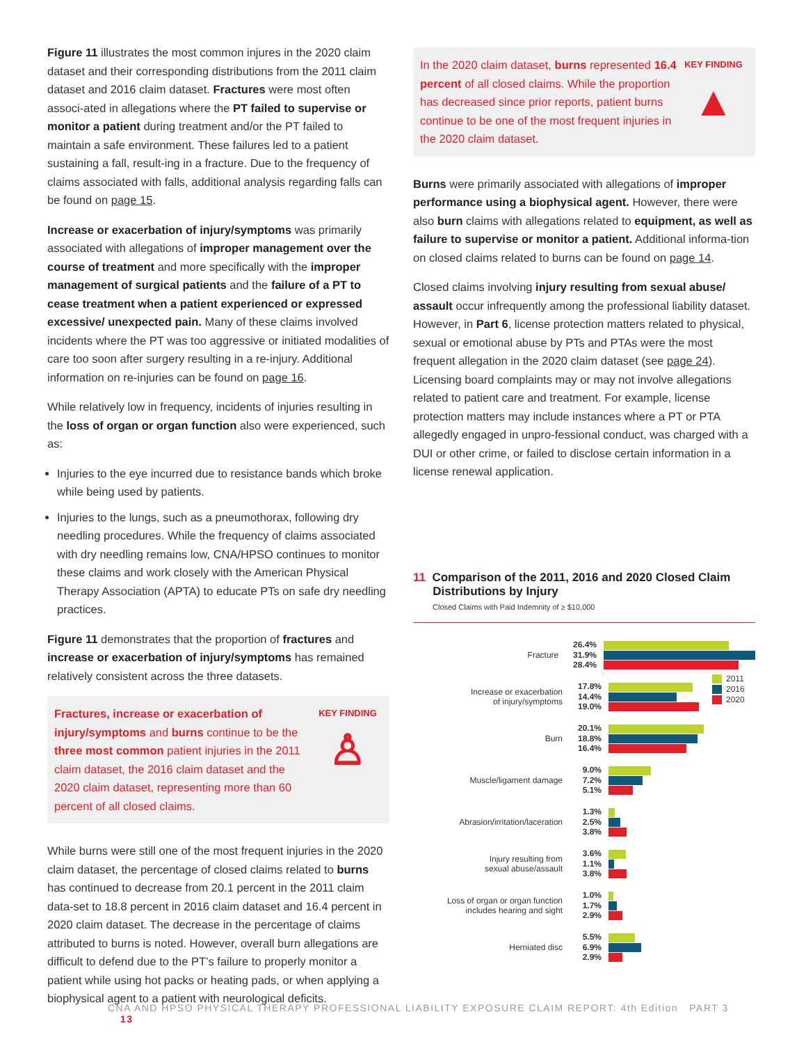Figure 11 illustrates the most common injures in the 2020 claim dataset and their corresponding distributions from the 2011 claim dataset and 2016 claim dataset. Fractures were most often associ-ated in allegations where the PT failed to supervise or monitor a patient during treatment and/or the PT failed to maintain a safe environment. These failures led to a patient sustaining a fall, result-ing in a fracture. Due to the frequency of claims associated with falls, additional analysis regarding falls can be found on page 15.
Increase or exacerbation of injury/symptoms was primarily associated with allegations of improper management over the course of treatment and more specifically with the improper management of surgical patients and the failure of a PT to cease treatment when a patient experienced or expressed excessive/ unexpected pain. Many of these claims involved incidents where the PT was too aggressive or initiated modalities of care too soon after surgery resulting in a re-injury. Additional information on re-injuries can be found on page 16.
While relatively low in frequency, incidents of injuries resulting in the loss of organ or organ function also were experienced, such as:
Injuries to the eye incurred due to resistance bands which broke while being used by patients.
Injuries to the lungs, such as a pneumothorax, following dry needling procedures. While the frequency of claims associated with dry needling remains low, CNA/HPSO continues to monitor these claims and work closely with the American Physical Therapy Association (APTA) to educate PTs on safe dry needling practices.
Figure 11 demonstrates that the proportion of fractures and increase or exacerbation of injury/symptoms has remained relatively consistent across the three datasets.
Fractures, increase or exacerbation of injury/symptoms and burns continue to be the three most common patient injuries in the 2011 claim dataset, the 2016 claim dataset and the 2020 claim dataset, representing more than 60 percent of all closed claims.
KEY FINDING
♙
While burns were still one of the most frequent injuries in the 2020 claim dataset, the percentage of closed claims related to burns has continued to decrease from 20.1 percent in the 2011 claim data-set to 18.8 percent in 2016 claim dataset and 16.4 percent in 2020 claim dataset. The decrease in the percentage of claims attributed to burns is noted. However, overall burn allegations are difficult to defend due to the PT’s failure to properly monitor a patient while using hot packs or heating pads, or when applying a biophysical agent to a patient with neurological deficits.
In the 2020 claim dataset, burns represented 16.4 percent of all closed claims. While the proportion has decreased since prior reports, patient burns continue to be one of the most frequent injuries in the 2020 claim dataset.
KEY FINDING
▲
Burns were primarily associated with allegations of improper performance using a biophysical agent. However, there were also burn claims with allegations related to equipment, as well as failure to supervise or monitor a patient. Additional informa-tion on closed claims related to burns can be found on page 14.
Closed claims involving injury resulting from sexual abuse/ assault occur infrequently among the professional liability dataset. However, in Part 6, license protection matters related to physical, sexual or emotional abuse by PTs and PTAs were the most frequent allegation in the 2020 claim dataset (see page 24). Licensing board complaints may or may not involve allegations related to patient care and treatment. For example, license protection matters may include instances where a PT or PTA allegedly engaged in unpro-fessional conduct, was charged with a DUI or other crime, or failed to disclose certain information in a license renewal application.
11 Comparison of the 2011, 2016 and 2020 Closed Claim
Distributions by Injury
Closed Claims with Paid Indemnity of ≥ $10,000
2011
2016
2020
Fracture
26.4%
31.9%
28.4%
Increase or exacerbation
of injury/symptoms
17.8%
14.4%
19.0%
Burn
20.1%
18.8%
16.4%
Muscle/ligament damage
9.0%
7.2%
5.1%
Abrasion/irritation/laceration
1.3%
2.5%
3.8%
Injury resulting from
sexual abuse/assault
3.6%
1.1%
3.8%
Loss of organ or organ function
includes hearing and sight
1.0%
1.7%
2.9%
Herniated disc
5.5%
6.9%
2.9%
CNA AND HPSO PHYSICAL THERAPY PROFESSIONAL LIABILITY EXPOSURE CLAIM REPORT: 4th Edition PART 3 13